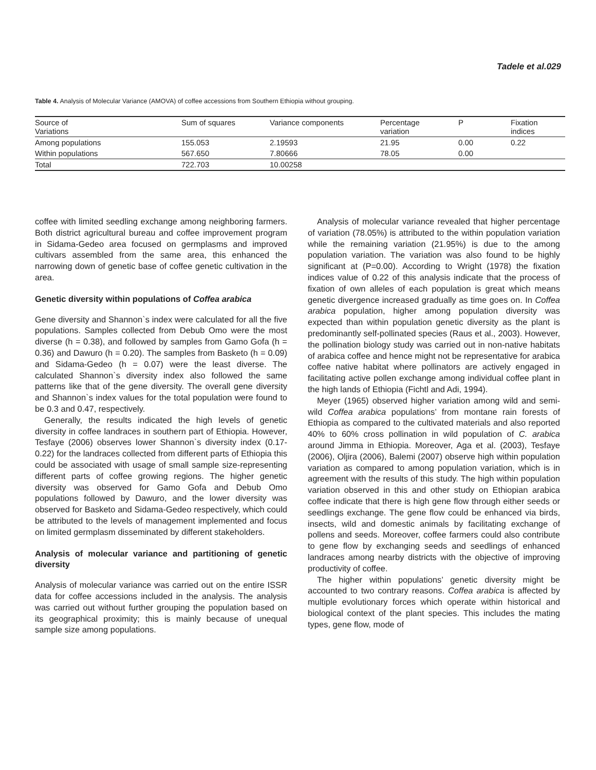Tadele et al.029
Table 4. Analysis of Molecular Variance (AMOVA) of coffee accessions from Southern Ethiopia without grouping.
| Source of Variations | Sum of squares | Variance components | Percentage variation | P | Fixation indices |
| --- | --- | --- | --- | --- | --- |
| Among populations | 155.053 | 2.19593 | 21.95 | 0.00 | 0.22 |
| Within populations | 567.650 | 7.80666 | 78.05 | 0.00 | |
| Total | 722.703 | 10.00258 | | | |
coffee with limited seedling exchange among neighboring farmers. Both district agricultural bureau and coffee improvement program in Sidama-Gedeo area focused on germplasms and improved cultivars assembled from the same area, this enhanced the narrowing down of genetic base of coffee genetic cultivation in the area.
Genetic diversity within populations of Coffea arabica
Gene diversity and Shannon`s index were calculated for all the five populations. Samples collected from Debub Omo were the most diverse (h = 0.38), and followed by samples from Gamo Gofa (h = 0.36) and Dawuro (h = 0.20). The samples from Basketo (h = 0.09) and Sidama-Gedeo (h = 0.07) were the least diverse. The calculated Shannon`s diversity index also followed the same patterns like that of the gene diversity. The overall gene diversity and Shannon`s index values for the total population were found to be 0.3 and 0.47, respectively.
Generally, the results indicated the high levels of genetic diversity in coffee landraces in southern part of Ethiopia. However, Tesfaye (2006) observes lower Shannon`s diversity index (0.17-0.22) for the landraces collected from different parts of Ethiopia this could be associated with usage of small sample size-representing different parts of coffee growing regions. The higher genetic diversity was observed for Gamo Gofa and Debub Omo populations followed by Dawuro, and the lower diversity was observed for Basketo and Sidama-Gedeo respectively, which could be attributed to the levels of management implemented and focus on limited germplasm disseminated by different stakeholders.
Analysis of molecular variance and partitioning of genetic diversity
Analysis of molecular variance was carried out on the entire ISSR data for coffee accessions included in the analysis. The analysis was carried out without further grouping the population based on its geographical proximity; this is mainly because of unequal sample size among populations.
Analysis of molecular variance revealed that higher percentage of variation (78.05%) is attributed to the within population variation while the remaining variation (21.95%) is due to the among population variation. The variation was also found to be highly significant at (P=0.00). According to Wright (1978) the fixation indices value of 0.22 of this analysis indicate that the process of fixation of own alleles of each population is great which means genetic divergence increased gradually as time goes on. In Coffea arabica population, higher among population diversity was expected than within population genetic diversity as the plant is predominantly self-pollinated species (Raus et al., 2003). However, the pollination biology study was carried out in non-native habitats of arabica coffee and hence might not be representative for arabica coffee native habitat where pollinators are actively engaged in facilitating active pollen exchange among individual coffee plant in the high lands of Ethiopia (Fichtl and Adi, 1994).
Meyer (1965) observed higher variation among wild and semi-wild Coffea arabica populations’ from montane rain forests of Ethiopia as compared to the cultivated materials and also reported 40% to 60% cross pollination in wild population of C. arabica around Jimma in Ethiopia. Moreover, Aga et al. (2003), Tesfaye (2006), Oljira (2006), Balemi (2007) observe high within population variation as compared to among population variation, which is in agreement with the results of this study. The high within population variation observed in this and other study on Ethiopian arabica coffee indicate that there is high gene flow through either seeds or seedlings exchange. The gene flow could be enhanced via birds, insects, wild and domestic animals by facilitating exchange of pollens and seeds. Moreover, coffee farmers could also contribute to gene flow by exchanging seeds and seedlings of enhanced landraces among nearby districts with the objective of improving productivity of coffee.
The higher within populations’ genetic diversity might be accounted to two contrary reasons. Coffea arabica is affected by multiple evolutionary forces which operate within historical and biological context of the plant species. This includes the mating types, gene flow, mode of